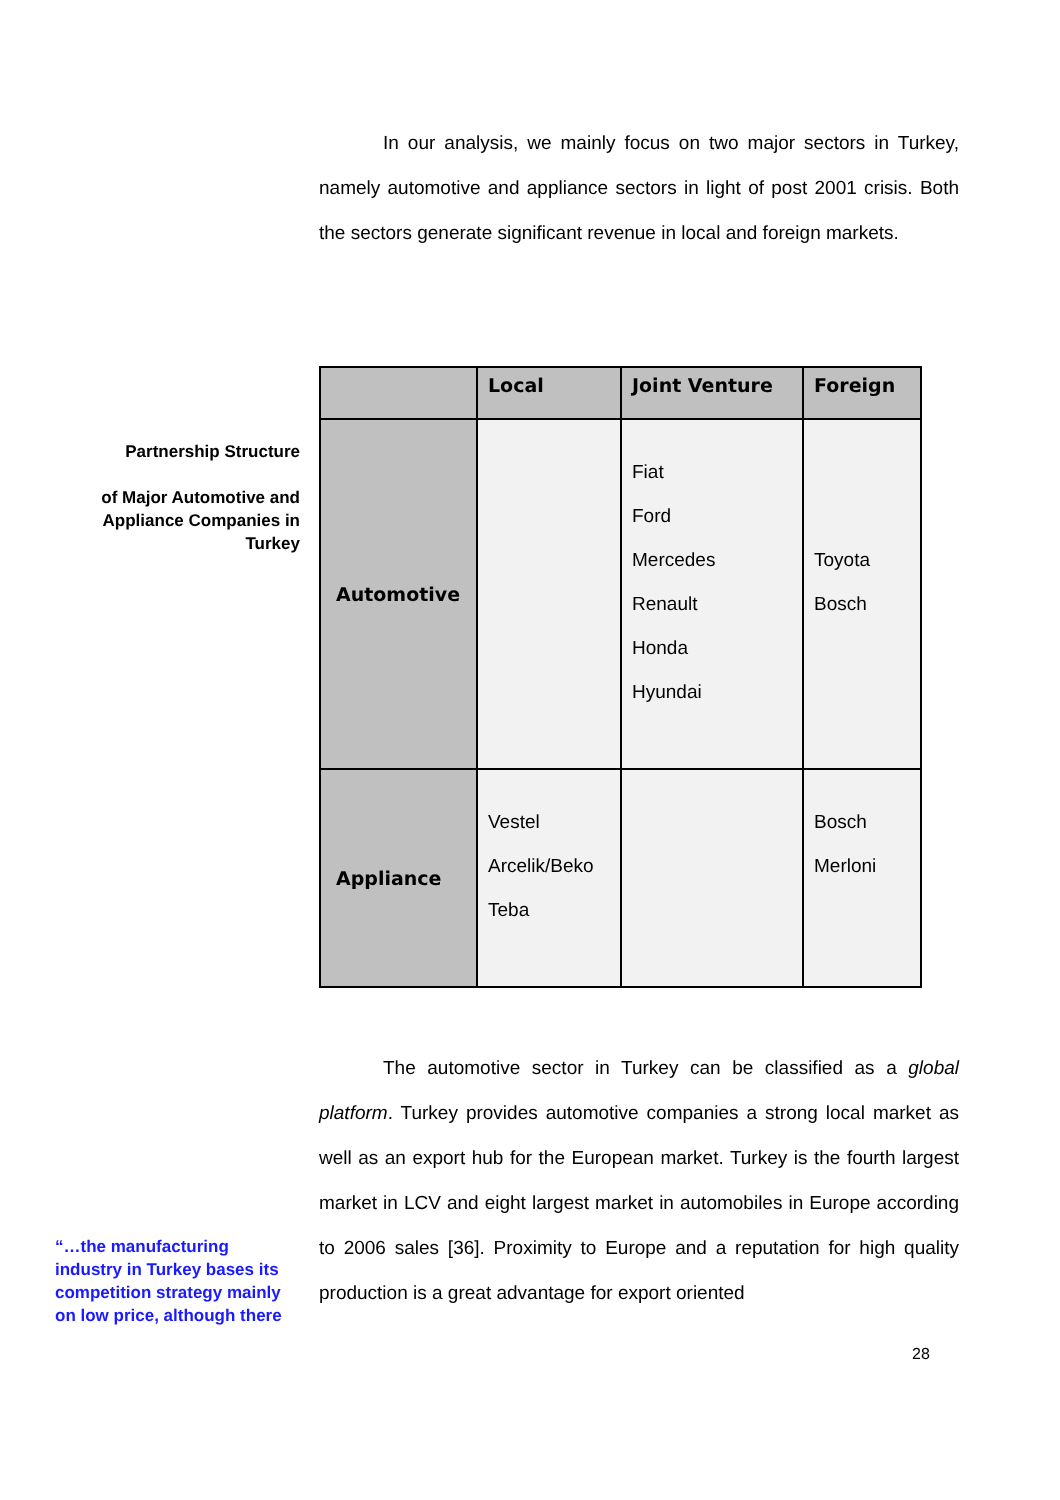In our analysis, we mainly focus on two major sectors in Turkey, namely automotive and appliance sectors in light of post 2001 crisis. Both the sectors generate significant revenue in local and foreign markets.
Partnership Structure
of Major Automotive and Appliance Companies in Turkey
| | Local | Joint Venture | Foreign |
| --- | --- | --- | --- |
| Automotive | | Fiat Ford Mercedes Renault Honda Hyundai | Toyota Bosch |
| Appliance | Vestel Arcelik/Beko Teba | | Bosch Merloni |
The automotive sector in Turkey can be classified as a global platform. Turkey provides automotive companies a strong local market as well as an export hub for the European market. Turkey is the fourth largest market in LCV and eight largest market in automobiles in Europe according to 2006 sales [36]. Proximity to Europe and a reputation for high quality production is a great advantage for export oriented
“…the manufacturing industry in Turkey bases its competition strategy mainly on low price, although there
28